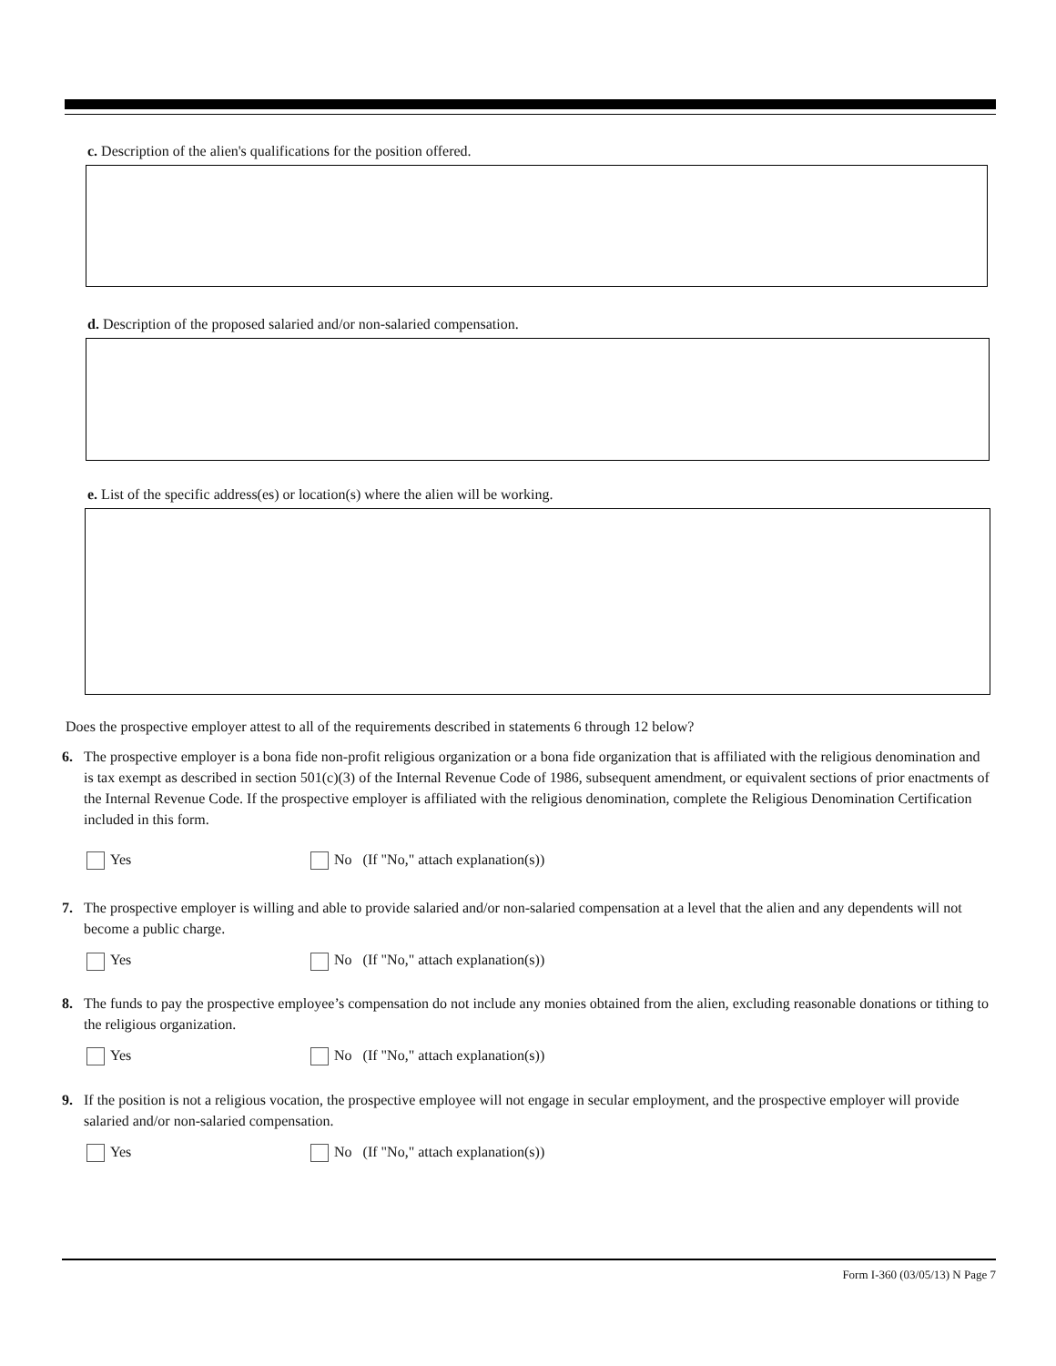c. Description of the alien's qualifications for the position offered.
d. Description of the proposed salaried and/or non-salaried compensation.
e. List of the specific address(es) or location(s) where the alien will be working.
Does the prospective employer attest to all of the requirements described in statements 6 through 12 below?
6. The prospective employer is a bona fide non-profit religious organization or a bona fide organization that is affiliated with the religious denomination and is tax exempt as described in section 501(c)(3) of the Internal Revenue Code of 1986, subsequent amendment, or equivalent sections of prior enactments of the Internal Revenue Code. If the prospective employer is affiliated with the religious denomination, complete the Religious Denomination Certification included in this form.
Yes No (If "No," attach explanation(s))
7. The prospective employer is willing and able to provide salaried and/or non-salaried compensation at a level that the alien and any dependents will not become a public charge.
Yes No (If "No," attach explanation(s))
8. The funds to pay the prospective employee’s compensation do not include any monies obtained from the alien, excluding reasonable donations or tithing to the religious organization.
Yes No (If "No," attach explanation(s))
9. If the position is not a religious vocation, the prospective employee will not engage in secular employment, and the prospective employer will provide salaried and/or non-salaried compensation.
Yes No (If "No," attach explanation(s))
Form I-360 (03/05/13) N Page 7